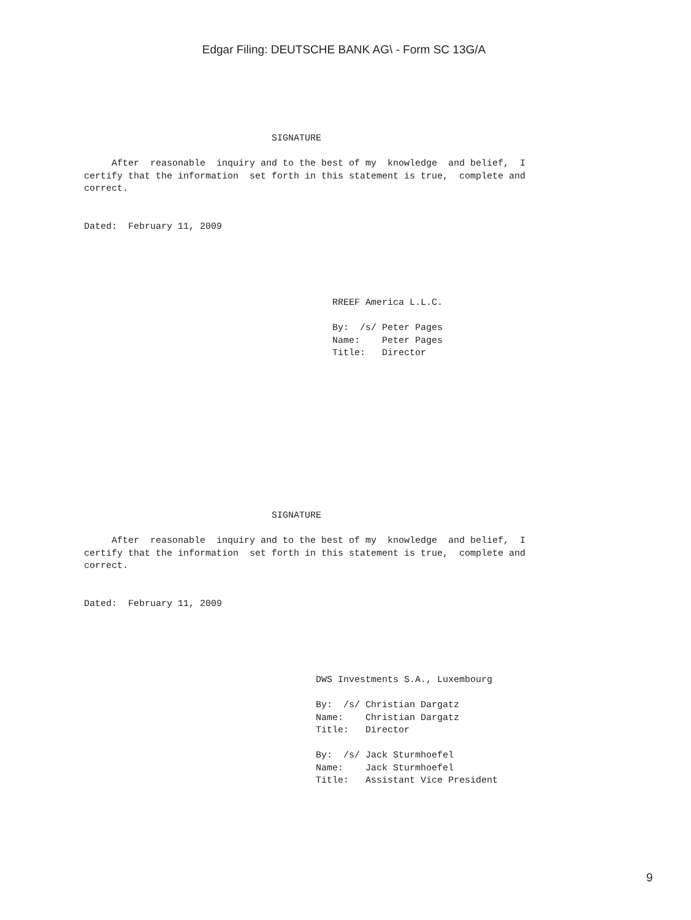Edgar Filing: DEUTSCHE BANK AG\ - Form SC 13G/A
                                  SIGNATURE

     After  reasonable  inquiry and to the best of my  knowledge  and belief,  I
certify that the information  set forth in this statement is true,  complete and
correct.


Dated:  February 11, 2009





                                             RREEF America L.L.C.

                                             By:  /s/ Peter Pages
                                             Name:    Peter Pages
                                             Title:   Director
                                  SIGNATURE

     After  reasonable  inquiry and to the best of my  knowledge  and belief,  I
certify that the information  set forth in this statement is true,  complete and
correct.


Dated:  February 11, 2009





                                          DWS Investments S.A., Luxembourg

                                          By:  /s/ Christian Dargatz
                                          Name:    Christian Dargatz
                                          Title:   Director

                                          By:  /s/ Jack Sturmhoefel
                                          Name:    Jack Sturmhoefel
                                          Title:   Assistant Vice President
9